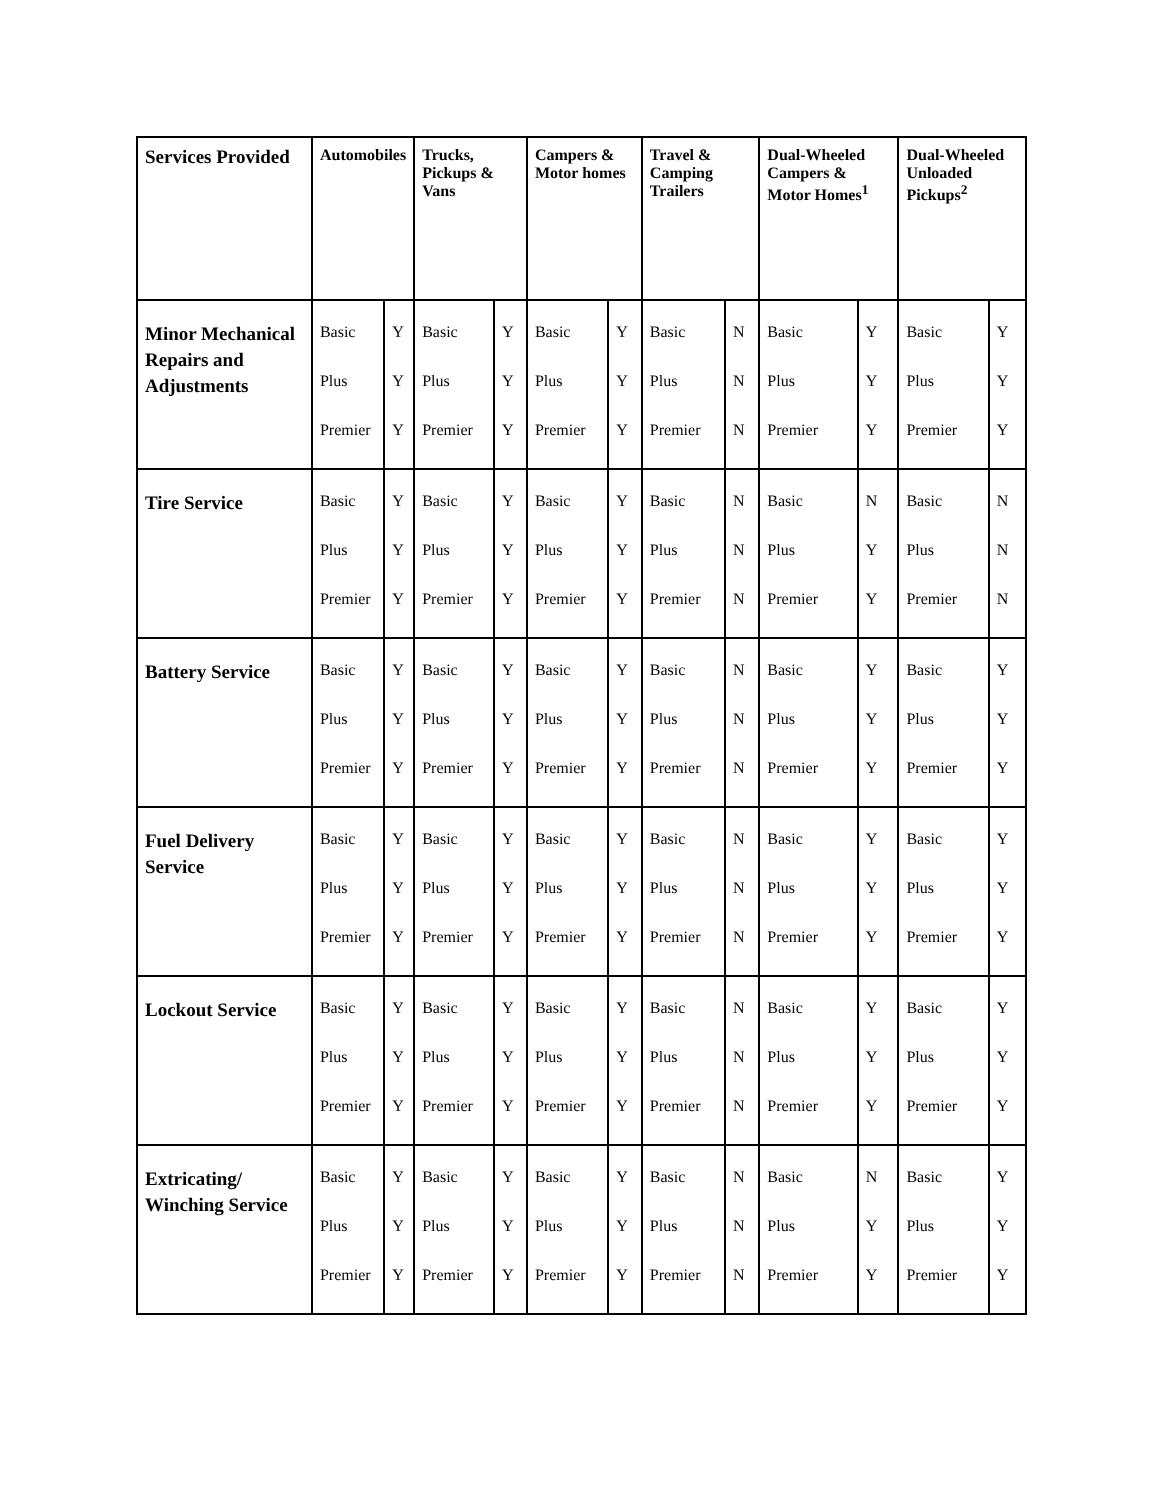| Services Provided | Automobiles | | Trucks, Pickups & Vans | | Campers & Motor homes | | Travel & Camping Trailers | | Dual-Wheeled Campers & Motor Homes<sup>1</sup> | | Dual-Wheeled Unloaded Pickups<sup>2</sup> | |
| --- | --- | --- | --- | --- | --- | --- | --- | --- | --- | --- | --- | --- |
| Minor Mechanical Repairs and Adjustments | Basic Plus Premier | Y Y Y | Basic Plus Premier | Y Y Y | Basic Plus Premier | Y Y Y | Basic Plus Premier | N N N | Basic Plus Premier | Y Y Y | Basic Plus Premier | Y Y Y |
| Tire Service | Basic Plus Premier | Y Y Y | Basic Plus Premier | Y Y Y | Basic Plus Premier | Y Y Y | Basic Plus Premier | N N N | Basic Plus Premier | N Y Y | Basic Plus Premier | N N N |
| Battery Service | Basic Plus Premier | Y Y Y | Basic Plus Premier | Y Y Y | Basic Plus Premier | Y Y Y | Basic Plus Premier | N N N | Basic Plus Premier | Y Y Y | Basic Plus Premier | Y Y Y |
| Fuel Delivery Service | Basic Plus Premier | Y Y Y | Basic Plus Premier | Y Y Y | Basic Plus Premier | Y Y Y | Basic Plus Premier | N N N | Basic Plus Premier | Y Y Y | Basic Plus Premier | Y Y Y |
| Lockout Service | Basic Plus Premier | Y Y Y | Basic Plus Premier | Y Y Y | Basic Plus Premier | Y Y Y | Basic Plus Premier | N N N | Basic Plus Premier | Y Y Y | Basic Plus Premier | Y Y Y |
| Extricating/ Winching Service | Basic Plus Premier | Y Y Y | Basic Plus Premier | Y Y Y | Basic Plus Premier | Y Y Y | Basic Plus Premier | N N N | Basic Plus Premier | N Y Y | Basic Plus Premier | Y Y Y |